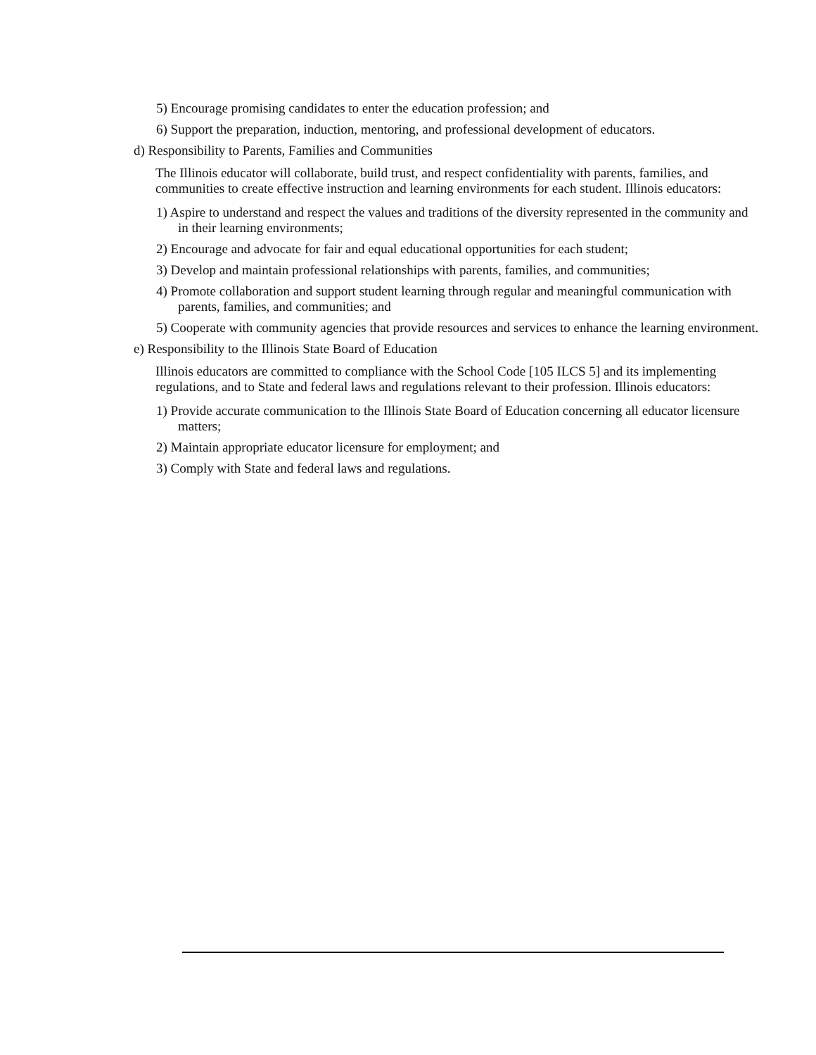5) Encourage promising candidates to enter the education profession; and
6) Support the preparation, induction, mentoring, and professional development of educators.
d) Responsibility to Parents, Families and Communities
The Illinois educator will collaborate, build trust, and respect confidentiality with parents, families, and communities to create effective instruction and learning environments for each student. Illinois educators:
1) Aspire to understand and respect the values and traditions of the diversity represented in the community and in their learning environments;
2) Encourage and advocate for fair and equal educational opportunities for each student;
3) Develop and maintain professional relationships with parents, families, and communities;
4) Promote collaboration and support student learning through regular and meaningful communication with parents, families, and communities; and
5) Cooperate with community agencies that provide resources and services to enhance the learning environment.
e) Responsibility to the Illinois State Board of Education
Illinois educators are committed to compliance with the School Code [105 ILCS 5] and its implementing regulations, and to State and federal laws and regulations relevant to their profession. Illinois educators:
1) Provide accurate communication to the Illinois State Board of Education concerning all educator licensure matters;
2) Maintain appropriate educator licensure for employment; and
3) Comply with State and federal laws and regulations.